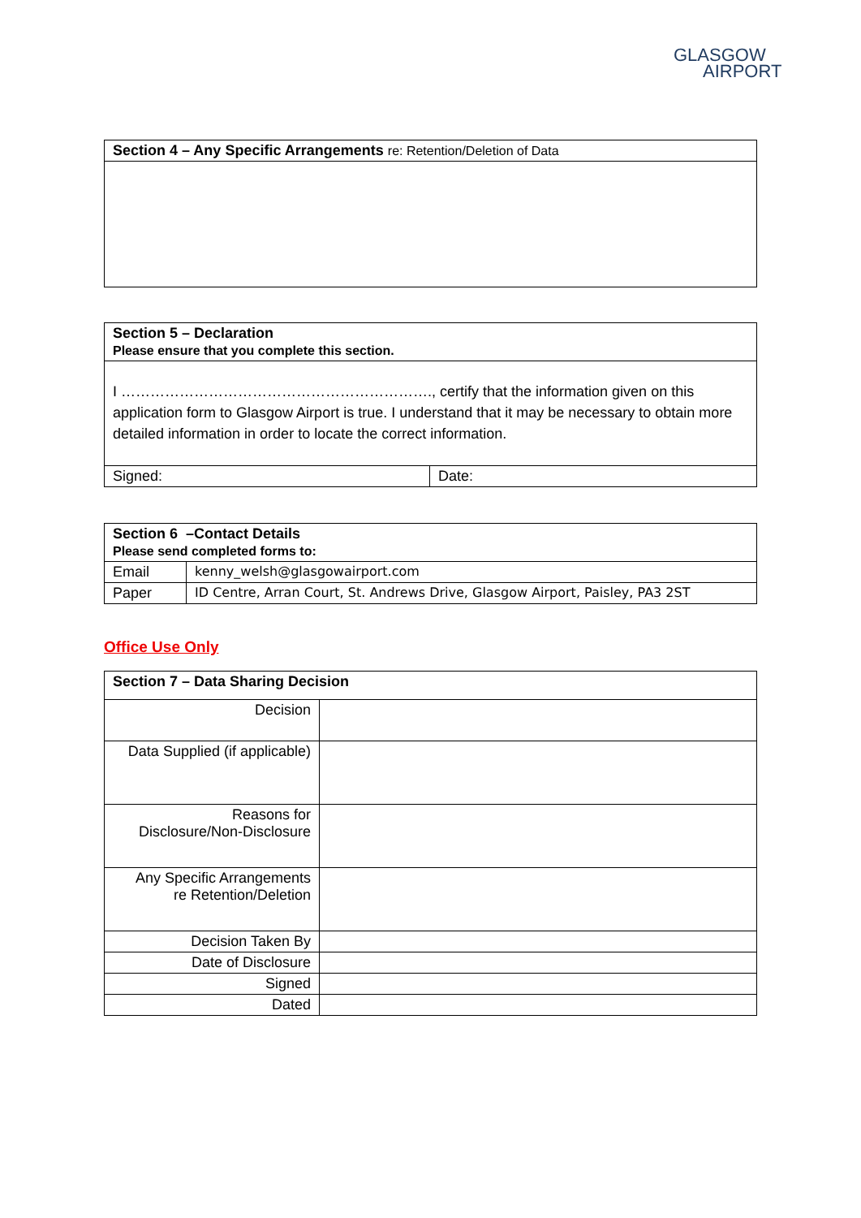GLASGOW
AIRPORT
| Section 4 – Any Specific Arrangements re: Retention/Deletion of Data |
| Section 5 – Declaration Please ensure that you complete this section. | |
| I ………………………………………………………., certify that the information given on this application form to Glasgow Airport is true. I understand that it may be necessary to obtain more detailed information in order to locate the correct information. | |
| Signed: | Date: |
| Section 6 –Contact Details Please send completed forms to: | |
| Email | kenny_welsh@glasgowairport.com |
| Paper | ID Centre, Arran Court, St. Andrews Drive, Glasgow Airport, Paisley, PA3 2ST |
Office Use Only
| Section 7 – Data Sharing Decision | |
| Decision | |
| Data Supplied (if applicable) | |
| Reasons for Disclosure/Non-Disclosure | |
| Any Specific Arrangements re Retention/Deletion | |
| Decision Taken By | |
| Date of Disclosure | |
| Signed | |
| Dated | |